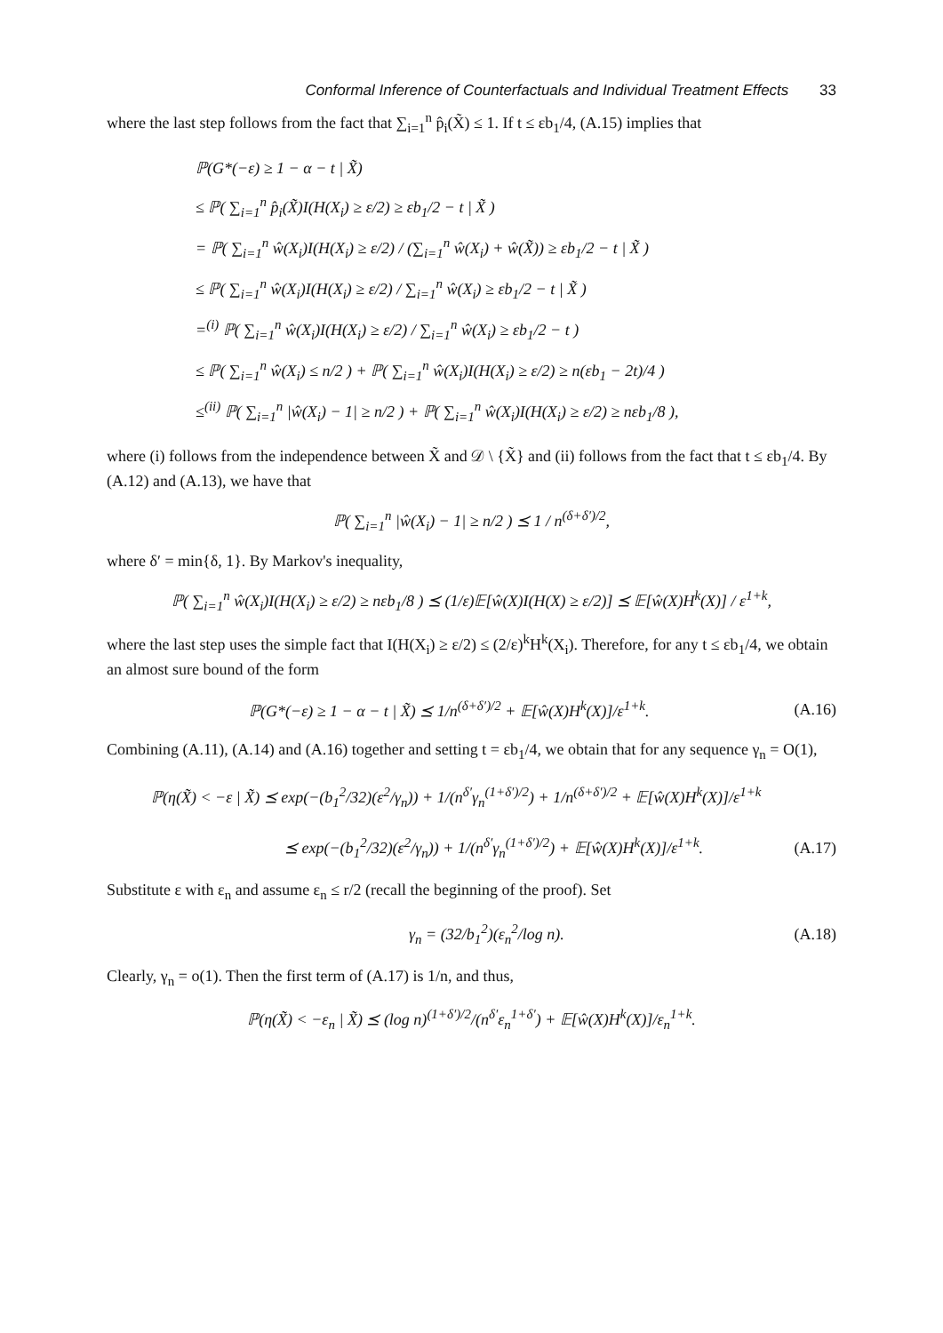Conformal Inference of Counterfactuals and Individual Treatment Effects 33
where the last step follows from the fact that ∑<sub>i=1</sub><sup>n</sup> p̂<sub>i</sub>(X̃) ≤ 1. If t ≤ εb<sub>1</sub>/4, (A.15) implies that
ℙ(G*(−ε) ≥ 1 − α − t | X̃)
≤ ℙ( ∑<sub>i=1</sub><sup>n</sup> p̂<sub>i</sub>(X̃)I(H(X<sub>i</sub>) ≥ ε/2) ≥ εb<sub>1</sub>/2 − t | X̃ )
= ℙ( ∑<sub>i=1</sub><sup>n</sup> ŵ(X<sub>i</sub>)I(H(X<sub>i</sub>) ≥ ε/2) / (∑<sub>i=1</sub><sup>n</sup> ŵ(X<sub>i</sub>) + ŵ(X̃)) ≥ εb<sub>1</sub>/2 − t | X̃ )
≤ ℙ( ∑<sub>i=1</sub><sup>n</sup> ŵ(X<sub>i</sub>)I(H(X<sub>i</sub>) ≥ ε/2) / ∑<sub>i=1</sub><sup>n</sup> ŵ(X<sub>i</sub>) ≥ εb<sub>1</sub>/2 − t | X̃ )
=<sup>(i)</sup> ℙ( ∑<sub>i=1</sub><sup>n</sup> ŵ(X<sub>i</sub>)I(H(X<sub>i</sub>) ≥ ε/2) / ∑<sub>i=1</sub><sup>n</sup> ŵ(X<sub>i</sub>) ≥ εb<sub>1</sub>/2 − t )
≤ ℙ( ∑<sub>i=1</sub><sup>n</sup> ŵ(X<sub>i</sub>) ≤ n/2 ) + ℙ( ∑<sub>i=1</sub><sup>n</sup> ŵ(X<sub>i</sub>)I(H(X<sub>i</sub>) ≥ ε/2) ≥ n(εb<sub>1</sub> − 2t)/4 )
≤<sup>(ii)</sup> ℙ( ∑<sub>i=1</sub><sup>n</sup> |ŵ(X<sub>i</sub>) − 1| ≥ n/2 ) + ℙ( ∑<sub>i=1</sub><sup>n</sup> ŵ(X<sub>i</sub>)I(H(X<sub>i</sub>) ≥ ε/2) ≥ nεb<sub>1</sub>/8 ),
where (i) follows from the independence between X̃ and 𝒟 \ {X̃} and (ii) follows from the fact that t ≤ εb<sub>1</sub>/4. By (A.12) and (A.13), we have that
ℙ( ∑<sub>i=1</sub><sup>n</sup> |ŵ(X<sub>i</sub>) − 1| ≥ n/2 ) ⪯ 1 / n<sup>(δ+δ′)/2</sup>,
where δ′ = min{δ, 1}. By Markov's inequality,
ℙ( ∑<sub>i=1</sub><sup>n</sup> ŵ(X<sub>i</sub>)I(H(X<sub>i</sub>) ≥ ε/2) ≥ nεb<sub>1</sub>/8 ) ⪯ (1/ε)𝔼[ŵ(X)I(H(X) ≥ ε/2)] ⪯ 𝔼[ŵ(X)H<sup>k</sup>(X)] / ε<sup>1+k</sup>,
where the last step uses the simple fact that I(H(X<sub>i</sub>) ≥ ε/2) ≤ (2/ε)<sup>k</sup>H<sup>k</sup>(X<sub>i</sub>). Therefore, for any t ≤ εb<sub>1</sub>/4, we obtain an almost sure bound of the form
ℙ(G*(−ε) ≥ 1 − α − t | X̃) ⪯ 1/n<sup>(δ+δ′)/2</sup> + 𝔼[ŵ(X)H<sup>k</sup>(X)]/ε<sup>1+k</sup>. (A.16)
Combining (A.11), (A.14) and (A.16) together and setting t = εb<sub>1</sub>/4, we obtain that for any sequence γ<sub>n</sub> = O(1),
ℙ(η(X̃) < −ε | X̃) ⪯ exp(−(b<sub>1</sub><sup>2</sup>/32)(ε<sup>2</sup>/γ<sub>n</sub>)) + 1/(n<sup>δ′</sup>γ<sub>n</sub><sup>(1+δ′)/2</sup>) + 1/n<sup>(δ+δ′)/2</sup> + 𝔼[ŵ(X)H<sup>k</sup>(X)]/ε<sup>1+k</sup>
⪯ exp(−(b<sub>1</sub><sup>2</sup>/32)(ε<sup>2</sup>/γ<sub>n</sub>)) + 1/(n<sup>δ′</sup>γ<sub>n</sub><sup>(1+δ′)/2</sup>) + 𝔼[ŵ(X)H<sup>k</sup>(X)]/ε<sup>1+k</sup>. (A.17)
Substitute ε with ε<sub>n</sub> and assume ε<sub>n</sub> ≤ r/2 (recall the beginning of the proof). Set
γ<sub>n</sub> = (32/b<sub>1</sub><sup>2</sup>)(ε<sub>n</sub><sup>2</sup>/log n). (A.18)
Clearly, γ<sub>n</sub> = o(1). Then the first term of (A.17) is 1/n, and thus,
ℙ(η(X̃) < −ε<sub>n</sub> | X̃) ⪯ (log n)<sup>(1+δ′)/2</sup>/(n<sup>δ′</sup>ε<sub>n</sub><sup>1+δ′</sup>) + 𝔼[ŵ(X)H<sup>k</sup>(X)]/ε<sub>n</sub><sup>1+k</sup>.